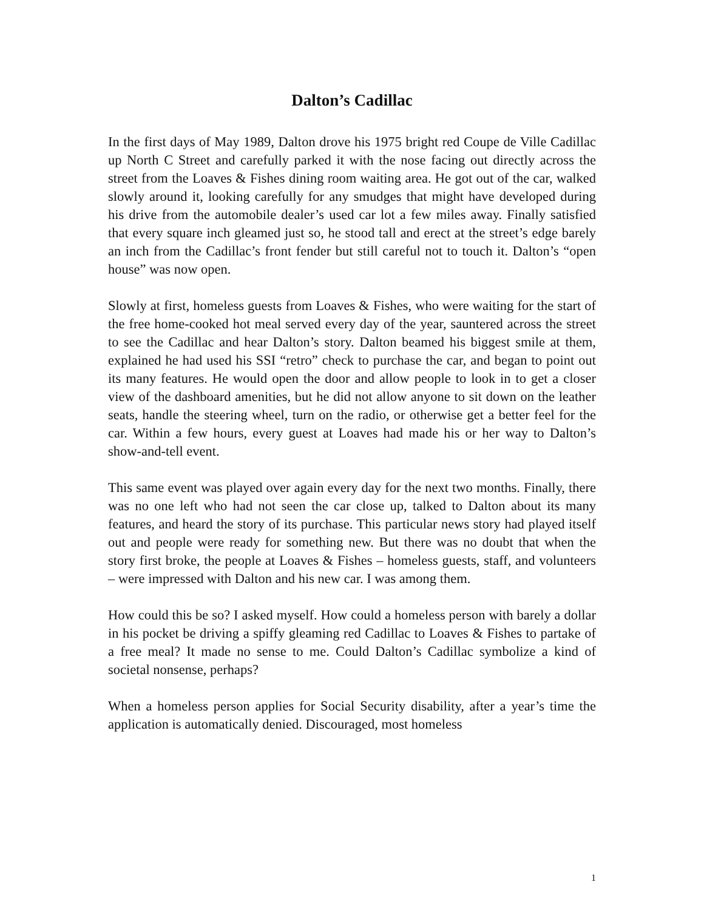Dalton’s Cadillac
In the first days of May 1989, Dalton drove his 1975 bright red Coupe de Ville Cadillac up North C Street and carefully parked it with the nose facing out directly across the street from the Loaves & Fishes dining room waiting area. He got out of the car, walked slowly around it, looking carefully for any smudges that might have developed during his drive from the automobile dealer’s used car lot a few miles away. Finally satisfied that every square inch gleamed just so, he stood tall and erect at the street’s edge barely an inch from the Cadillac’s front fender but still careful not to touch it. Dalton’s “open house” was now open.
Slowly at first, homeless guests from Loaves & Fishes, who were waiting for the start of the free home-cooked hot meal served every day of the year, sauntered across the street to see the Cadillac and hear Dalton’s story. Dalton beamed his biggest smile at them, explained he had used his SSI “retro” check to purchase the car, and began to point out its many features. He would open the door and allow people to look in to get a closer view of the dashboard amenities, but he did not allow anyone to sit down on the leather seats, handle the steering wheel, turn on the radio, or otherwise get a better feel for the car. Within a few hours, every guest at Loaves had made his or her way to Dalton’s show-and-tell event.
This same event was played over again every day for the next two months. Finally, there was no one left who had not seen the car close up, talked to Dalton about its many features, and heard the story of its purchase. This particular news story had played itself out and people were ready for something new. But there was no doubt that when the story first broke, the people at Loaves & Fishes – homeless guests, staff, and volunteers – were impressed with Dalton and his new car. I was among them.
How could this be so? I asked myself. How could a homeless person with barely a dollar in his pocket be driving a spiffy gleaming red Cadillac to Loaves & Fishes to partake of a free meal? It made no sense to me. Could Dalton’s Cadillac symbolize a kind of societal nonsense, perhaps?
When a homeless person applies for Social Security disability, after a year’s time the application is automatically denied. Discouraged, most homeless
1